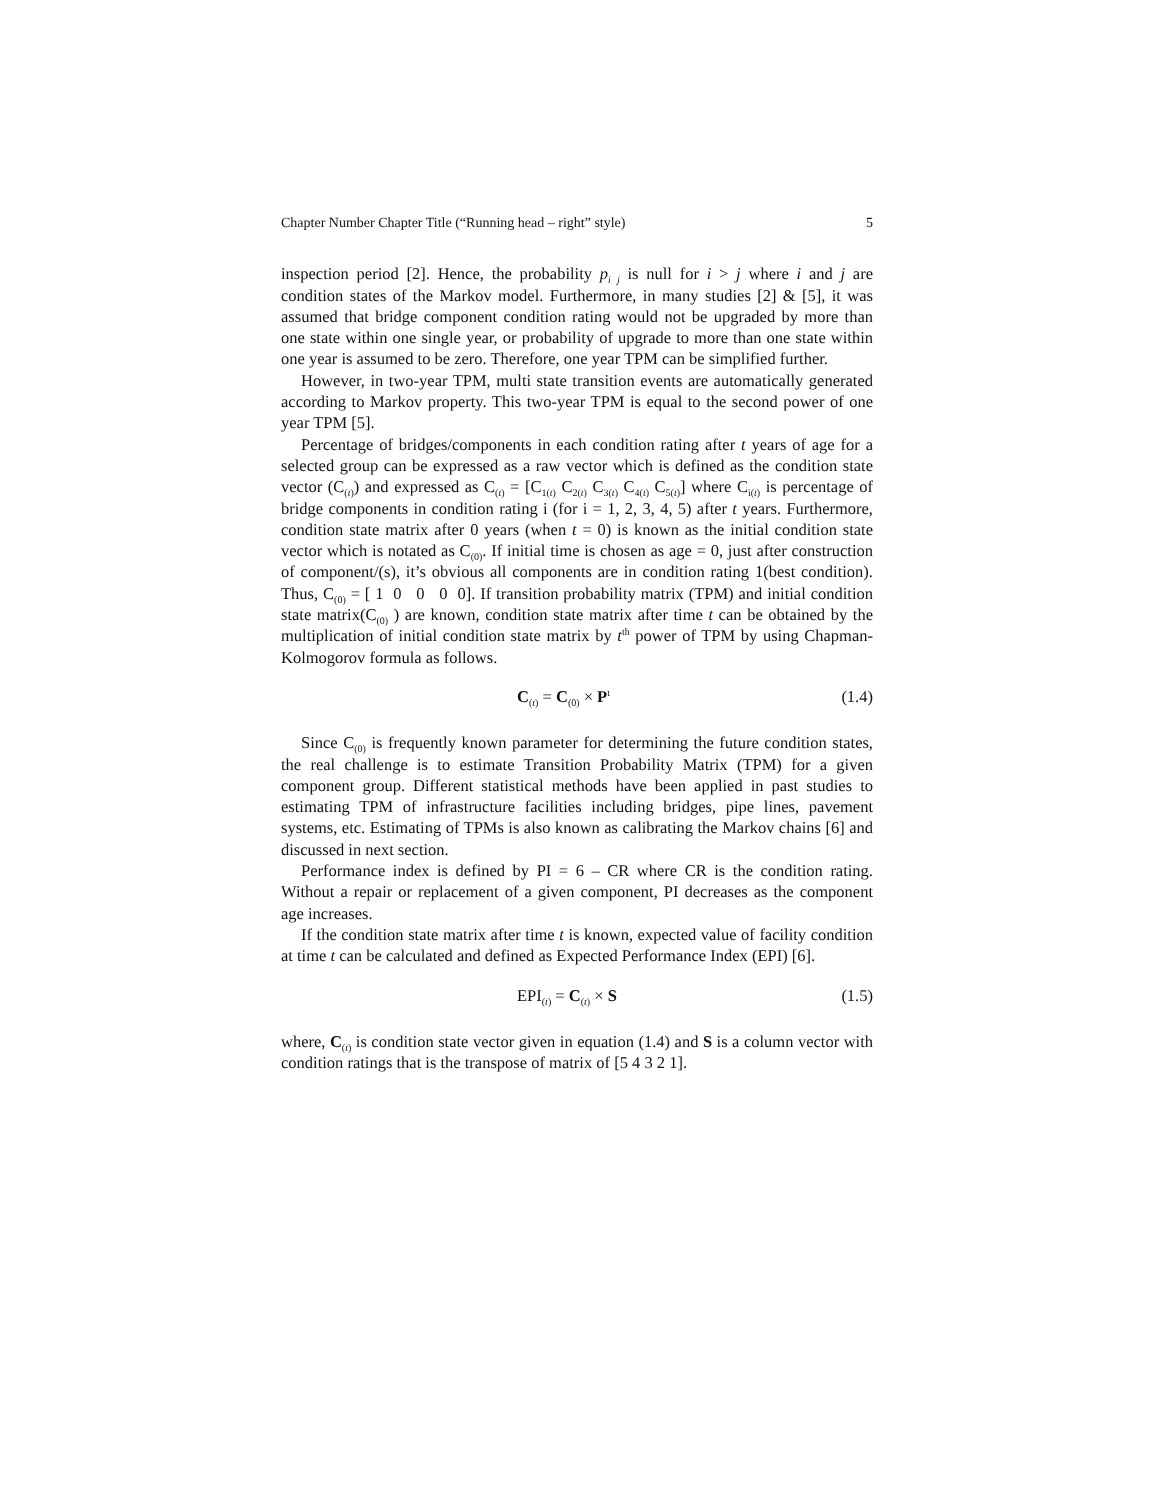Chapter Number Chapter Title (“Running head – right” style) 5
inspection period [2]. Hence, the probability p<sub>i j</sub> is null for i > j where i and j are condition states of the Markov model. Furthermore, in many studies [2] & [5], it was assumed that bridge component condition rating would not be upgraded by more than one state within one single year, or probability of upgrade to more than one state within one year is assumed to be zero. Therefore, one year TPM can be simplified further.
However, in two-year TPM, multi state transition events are automatically generated according to Markov property. This two-year TPM is equal to the second power of one year TPM [5].
Percentage of bridges/components in each condition rating after t years of age for a selected group can be expressed as a raw vector which is defined as the condition state vector (C<sub>(t)</sub>) and expressed as C<sub>(t)</sub> = [C<sub>1(t)</sub> C<sub>2(t)</sub> C<sub>3(t)</sub> C<sub>4(t)</sub> C<sub>5(t)</sub>] where C<sub>i(t)</sub> is percentage of bridge components in condition rating i (for i = 1, 2, 3, 4, 5) after t years. Furthermore, condition state matrix after 0 years (when t = 0) is known as the initial condition state vector which is notated as C<sub>(0)</sub>. If initial time is chosen as age = 0, just after construction of component/(s), it’s obvious all components are in condition rating 1(best condition). Thus, C<sub>(0)</sub> = [ 1 0 0 0 0]. If transition probability matrix (TPM) and initial condition state matrix(C<sub>(0)</sub> ) are known, condition state matrix after time t can be obtained by the multiplication of initial condition state matrix by t<sup>th</sup> power of TPM by using Chapman-Kolmogorov formula as follows.
C<sub>(t)</sub> = C<sub>(0)</sub> × P<sup>t</sup> (1.4)
Since C<sub>(0)</sub> is frequently known parameter for determining the future condition states, the real challenge is to estimate Transition Probability Matrix (TPM) for a given component group. Different statistical methods have been applied in past studies to estimating TPM of infrastructure facilities including bridges, pipe lines, pavement systems, etc. Estimating of TPMs is also known as calibrating the Markov chains [6] and discussed in next section.
Performance index is defined by PI = 6 – CR where CR is the condition rating. Without a repair or replacement of a given component, PI decreases as the component age increases.
If the condition state matrix after time t is known, expected value of facility condition at time t can be calculated and defined as Expected Performance Index (EPI) [6].
EPI<sub>(t)</sub> = C<sub>(t)</sub> × S (1.5)
where, C<sub>(t)</sub> is condition state vector given in equation (1.4) and S is a column vector with condition ratings that is the transpose of matrix of [5 4 3 2 1].